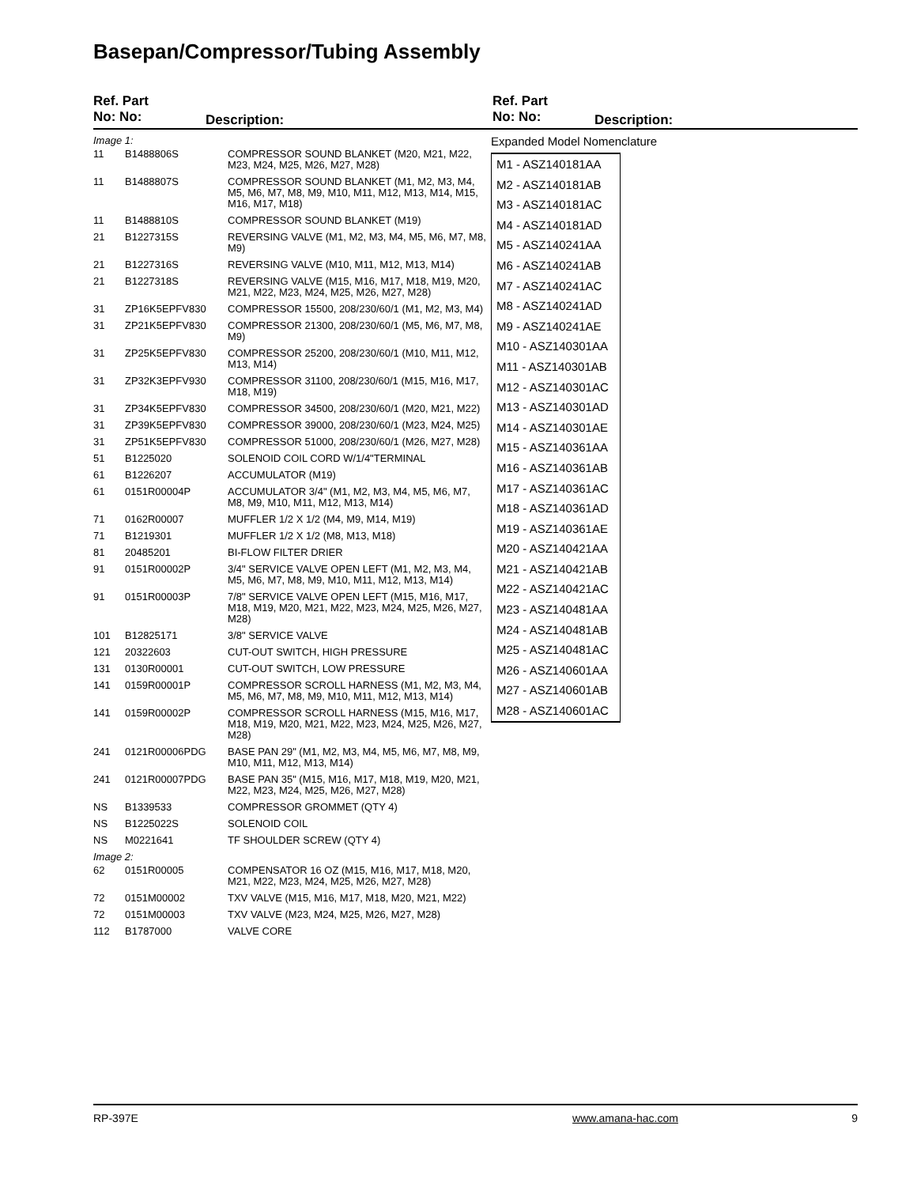Basepan/Compressor/Tubing Assembly
Ref. Part
No: No:
Description:
Ref. Part
No: No:
Description:
| Image 1: | | |
| 11 | B1488806S | COMPRESSOR SOUND BLANKET (M20, M21, M22, M23, M24, M25, M26, M27, M28) |
| 11 | B1488807S | COMPRESSOR SOUND BLANKET (M1, M2, M3, M4, M5, M6, M7, M8, M9, M10, M11, M12, M13, M14, M15, M16, M17, M18) |
| 11 | B1488810S | COMPRESSOR SOUND BLANKET (M19) |
| 21 | B1227315S | REVERSING VALVE (M1, M2, M3, M4, M5, M6, M7, M8, M9) |
| 21 | B1227316S | REVERSING VALVE (M10, M11, M12, M13, M14) |
| 21 | B1227318S | REVERSING VALVE (M15, M16, M17, M18, M19, M20, M21, M22, M23, M24, M25, M26, M27, M28) |
| 31 | ZP16K5EPFV830 | COMPRESSOR 15500, 208/230/60/1 (M1, M2, M3, M4) |
| 31 | ZP21K5EPFV830 | COMPRESSOR 21300, 208/230/60/1 (M5, M6, M7, M8, M9) |
| 31 | ZP25K5EPFV830 | COMPRESSOR 25200, 208/230/60/1 (M10, M11, M12, M13, M14) |
| 31 | ZP32K3EPFV930 | COMPRESSOR 31100, 208/230/60/1 (M15, M16, M17, M18, M19) |
| 31 | ZP34K5EPFV830 | COMPRESSOR 34500, 208/230/60/1 (M20, M21, M22) |
| 31 | ZP39K5EPFV830 | COMPRESSOR 39000, 208/230/60/1 (M23, M24, M25) |
| 31 | ZP51K5EPFV830 | COMPRESSOR 51000, 208/230/60/1 (M26, M27, M28) |
| 51 | B1225020 | SOLENOID COIL CORD W/1/4"TERMINAL |
| 61 | B1226207 | ACCUMULATOR (M19) |
| 61 | 0151R00004P | ACCUMULATOR 3/4" (M1, M2, M3, M4, M5, M6, M7, M8, M9, M10, M11, M12, M13, M14) |
| 71 | 0162R00007 | MUFFLER 1/2 X 1/2 (M4, M9, M14, M19) |
| 71 | B1219301 | MUFFLER 1/2 X 1/2 (M8, M13, M18) |
| 81 | 20485201 | BI-FLOW FILTER DRIER |
| 91 | 0151R00002P | 3/4" SERVICE VALVE OPEN LEFT (M1, M2, M3, M4, M5, M6, M7, M8, M9, M10, M11, M12, M13, M14) |
| 91 | 0151R00003P | 7/8" SERVICE VALVE OPEN LEFT (M15, M16, M17, M18, M19, M20, M21, M22, M23, M24, M25, M26, M27, M28) |
| 101 | B12825171 | 3/8" SERVICE VALVE |
| 121 | 20322603 | CUT-OUT SWITCH, HIGH PRESSURE |
| 131 | 0130R00001 | CUT-OUT SWITCH, LOW PRESSURE |
| 141 | 0159R00001P | COMPRESSOR SCROLL HARNESS (M1, M2, M3, M4, M5, M6, M7, M8, M9, M10, M11, M12, M13, M14) |
| 141 | 0159R00002P | COMPRESSOR SCROLL HARNESS (M15, M16, M17, M18, M19, M20, M21, M22, M23, M24, M25, M26, M27, M28) |
| 241 | 0121R00006PDG | BASE PAN 29" (M1, M2, M3, M4, M5, M6, M7, M8, M9, M10, M11, M12, M13, M14) |
| 241 | 0121R00007PDG | BASE PAN 35" (M15, M16, M17, M18, M19, M20, M21, M22, M23, M24, M25, M26, M27, M28) |
| NS | B1339533 | COMPRESSOR GROMMET (QTY 4) |
| NS | B1225022S | SOLENOID COIL |
| NS | M0221641 | TF SHOULDER SCREW (QTY 4) |
| Image 2: | | |
| 62 | 0151R00005 | COMPENSATOR 16 OZ (M15, M16, M17, M18, M20, M21, M22, M23, M24, M25, M26, M27, M28) |
| 72 | 0151M00002 | TXV VALVE (M15, M16, M17, M18, M20, M21, M22) |
| 72 | 0151M00003 | TXV VALVE (M23, M24, M25, M26, M27, M28) |
| 112 | B1787000 | VALVE CORE |
Expanded Model Nomenclature
M1 - ASZ140181AA
M2 - ASZ140181AB
M3 - ASZ140181AC
M4 - ASZ140181AD
M5 - ASZ140241AA
M6 - ASZ140241AB
M7 - ASZ140241AC
M8 - ASZ140241AD
M9 - ASZ140241AE
M10 - ASZ140301AA
M11 - ASZ140301AB
M12 - ASZ140301AC
M13 - ASZ140301AD
M14 - ASZ140301AE
M15 - ASZ140361AA
M16 - ASZ140361AB
M17 - ASZ140361AC
M18 - ASZ140361AD
M19 - ASZ140361AE
M20 - ASZ140421AA
M21 - ASZ140421AB
M22 - ASZ140421AC
M23 - ASZ140481AA
M24 - ASZ140481AB
M25 - ASZ140481AC
M26 - ASZ140601AA
M27 - ASZ140601AB
M28 - ASZ140601AC
RP-397E www.amana-hac.com 9